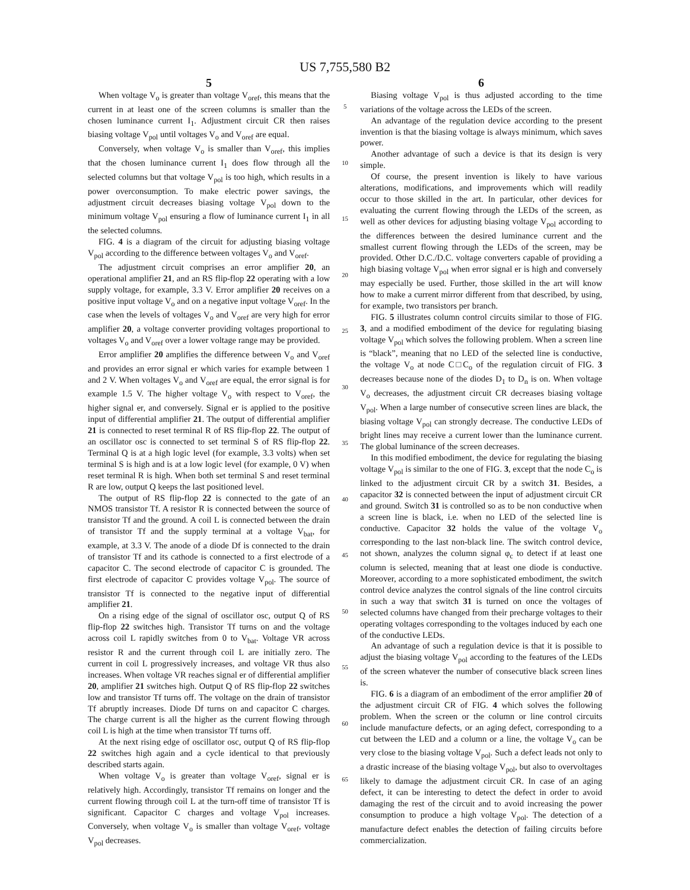US 7,755,580 B2
5
When voltage V<sub>o</sub> is greater than voltage V<sub>oref</sub>, this means that the current in at least one of the screen columns is smaller than the chosen luminance current I<sub>1</sub>. Adjustment circuit CR then raises biasing voltage V<sub>pol</sub> until voltages V<sub>o</sub> and V<sub>oref</sub> are equal.
Conversely, when voltage V<sub>o</sub> is smaller than V<sub>oref</sub>, this implies that the chosen luminance current I<sub>1</sub> does flow through all the selected columns but that voltage V<sub>pol</sub> is too high, which results in a power overconsumption. To make electric power savings, the adjustment circuit decreases biasing voltage V<sub>pol</sub> down to the minimum voltage V<sub>pol</sub> ensuring a flow of luminance current I<sub>1</sub> in all the selected columns.
FIG. 4 is a diagram of the circuit for adjusting biasing voltage V<sub>pol</sub> according to the difference between voltages V<sub>o</sub> and V<sub>oref</sub>.
The adjustment circuit comprises an error amplifier 20, an operational amplifier 21, and an RS flip-flop 22 operating with a low supply voltage, for example, 3.3 V. Error amplifier 20 receives on a positive input voltage V<sub>o</sub> and on a negative input voltage V<sub>oref</sub>. In the case when the levels of voltages V<sub>o</sub> and V<sub>oref</sub> are very high for error amplifier 20, a voltage converter providing voltages proportional to voltages V<sub>o</sub> and V<sub>oref</sub> over a lower voltage range may be provided.
Error amplifier 20 amplifies the difference between V<sub>o</sub> and V<sub>oref</sub> and provides an error signal er which varies for example between 1 and 2 V. When voltages V<sub>o</sub> and V<sub>oref</sub> are equal, the error signal is for example 1.5 V. The higher voltage V<sub>o</sub> with respect to V<sub>oref</sub>, the higher signal er, and conversely. Signal er is applied to the positive input of differential amplifier 21. The output of differential amplifier 21 is connected to reset terminal R of RS flip-flop 22. The output of an oscillator osc is connected to set terminal S of RS flip-flop 22. Terminal Q is at a high logic level (for example, 3.3 volts) when set terminal S is high and is at a low logic level (for example, 0 V) when reset terminal R is high. When both set terminal S and reset terminal R are low, output Q keeps the last positioned level.
The output of RS flip-flop 22 is connected to the gate of an NMOS transistor Tf. A resistor R is connected between the source of transistor Tf and the ground. A coil L is connected between the drain of transistor Tf and the supply terminal at a voltage V<sub>bat</sub>, for example, at 3.3 V. The anode of a diode Df is connected to the drain of transistor Tf and its cathode is connected to a first electrode of a capacitor C. The second electrode of capacitor C is grounded. The first electrode of capacitor C provides voltage V<sub>pol</sub>. The source of transistor Tf is connected to the negative input of differential amplifier 21.
On a rising edge of the signal of oscillator osc, output Q of RS flip-flop 22 switches high. Transistor Tf turns on and the voltage across coil L rapidly switches from 0 to V<sub>bat</sub>. Voltage VR across resistor R and the current through coil L are initially zero. The current in coil L progressively increases, and voltage VR thus also increases. When voltage VR reaches signal er of differential amplifier 20, amplifier 21 switches high. Output Q of RS flip-flop 22 switches low and transistor Tf turns off. The voltage on the drain of transistor Tf abruptly increases. Diode Df turns on and capacitor C charges. The charge current is all the higher as the current flowing through coil L is high at the time when transistor Tf turns off.
At the next rising edge of oscillator osc, output Q of RS flip-flop 22 switches high again and a cycle identical to that previously described starts again.
When voltage V<sub>o</sub> is greater than voltage V<sub>oref</sub>, signal er is relatively high. Accordingly, transistor Tf remains on longer and the current flowing through coil L at the turn-off time of transistor Tf is significant. Capacitor C charges and voltage V<sub>pol</sub> increases. Conversely, when voltage V<sub>o</sub> is smaller than voltage V<sub>oref</sub>, voltage V<sub>pol</sub> decreases.
5
10
15
20
25
30
35
40
45
50
55
60
65
6
Biasing voltage V<sub>pol</sub> is thus adjusted according to the time variations of the voltage across the LEDs of the screen.
An advantage of the regulation device according to the present invention is that the biasing voltage is always minimum, which saves power.
Another advantage of such a device is that its design is very simple.
Of course, the present invention is likely to have various alterations, modifications, and improvements which will readily occur to those skilled in the art. In particular, other devices for evaluating the current flowing through the LEDs of the screen, as well as other devices for adjusting biasing voltage V<sub>pol</sub> according to the differences between the desired luminance current and the smallest current flowing through the LEDs of the screen, may be provided. Other D.C./D.C. voltage converters capable of providing a high biasing voltage V<sub>pol</sub> when error signal er is high and conversely may especially be used. Further, those skilled in the art will know how to make a current mirror different from that described, by using, for example, two transistors per branch.
FIG. 5 illustrates column control circuits similar to those of FIG. 3, and a modified embodiment of the device for regulating biasing voltage V<sub>pol</sub> which solves the following problem. When a screen line is “black”, meaning that no LED of the selected line is conductive, the voltage V<sub>o</sub> at node C□C<sub>o</sub> of the regulation circuit of FIG. 3 decreases because none of the diodes D<sub>1</sub> to D<sub>n</sub> is on. When voltage V<sub>o</sub> decreases, the adjustment circuit CR decreases biasing voltage V<sub>pol</sub>. When a large number of consecutive screen lines are black, the biasing voltage V<sub>pol</sub> can strongly decrease. The conductive LEDs of bright lines may receive a current lower than the luminance current. The global luminance of the screen decreases.
In this modified embodiment, the device for regulating the biasing voltage V<sub>pol</sub> is similar to the one of FIG. 3, except that the node C<sub>o</sub> is linked to the adjustment circuit CR by a switch 31. Besides, a capacitor 32 is connected between the input of adjustment circuit CR and ground. Switch 31 is controlled so as to be non conductive when a screen line is black, i.e. when no LED of the selected line is conductive. Capacitor 32 holds the value of the voltage V<sub>o</sub> corresponding to the last non-black line. The switch control device, not shown, analyzes the column signal φ<sub>c</sub> to detect if at least one column is selected, meaning that at least one diode is conductive. Moreover, according to a more sophisticated embodiment, the switch control device analyzes the control signals of the line control circuits in such a way that switch 31 is turned on once the voltages of selected columns have changed from their precharge voltages to their operating voltages corresponding to the voltages induced by each one of the conductive LEDs.
An advantage of such a regulation device is that it is possible to adjust the biasing voltage V<sub>pol</sub> according to the features of the LEDs of the screen whatever the number of consecutive black screen lines is.
FIG. 6 is a diagram of an embodiment of the error amplifier 20 of the adjustment circuit CR of FIG. 4 which solves the following problem. When the screen or the column or line control circuits include manufacture defects, or an aging defect, corresponding to a cut between the LED and a column or a line, the voltage V<sub>o</sub> can be very close to the biasing voltage V<sub>pol</sub>. Such a defect leads not only to a drastic increase of the biasing voltage V<sub>pol</sub>, but also to overvoltages likely to damage the adjustment circuit CR. In case of an aging defect, it can be interesting to detect the defect in order to avoid damaging the rest of the circuit and to avoid increasing the power consumption to produce a high voltage V<sub>pol</sub>. The detection of a manufacture defect enables the detection of failing circuits before commercialization.